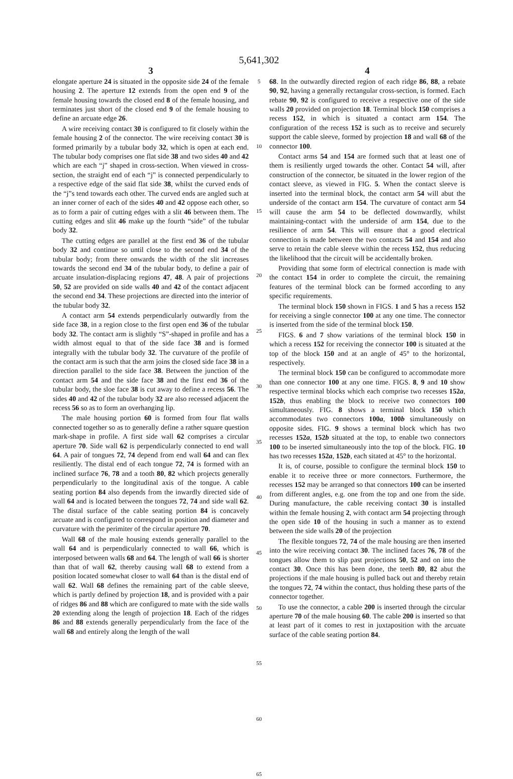5,641,302
3 4
elongate aperture 24 is situated in the opposite side 24 of the female housing 2. The aperture 12 extends from the open end 9 of the female housing towards the closed end 8 of the female housing, and terminates just short of the closed end 9 of the female housing to define an arcuate edge 26.
A wire receiving contact 30 is configured to fit closely within the female housing 2 of the connector. The wire receiving contact 30 is formed primarily by a tubular body 32, which is open at each end. The tubular body comprises one flat side 38 and two sides 40 and 42 which are each “j” shaped in cross-section. When viewed in cross-section, the straight end of each “j” is connected perpendicularly to a respective edge of the said flat side 38, whilst the curved ends of the “j”s tend towards each other. The curved ends are angled such at an inner corner of each of the sides 40 and 42 oppose each other, so as to form a pair of cutting edges with a slit 46 between them. The cutting edges and slit 46 make up the fourth “side” of the tubular body 32.
The cutting edges are parallel at the first end 36 of the tubular body 32 and continue so until close to the second end 34 of the tubular body; from there onwards the width of the slit increases towards the second end 34 of the tubular body, to define a pair of arcuate insulation-displacing regions 47, 48. A pair of projections 50, 52 are provided on side walls 40 and 42 of the contact adjacent the second end 34. These projections are directed into the interior of the tubular body 32.
A contact arm 54 extends perpendicularly outwardly from the side face 38, in a region close to the first open end 36 of the tubular body 32. The contact arm is slightly “S”-shaped in profile and has a width almost equal to that of the side face 38 and is formed integrally with the tubular body 32. The curvature of the profile of the contact arm is such that the arm joins the closed side face 38 in a direction parallel to the side face 38. Between the junction of the contact arm 54 and the side face 38 and the first end 36 of the tubular body, the sloe face 38 is cut away to define a recess 56. The sides 40 and 42 of the tubular body 32 are also recessed adjacent the recess 56 so as to form an overhanging lip.
The male housing portion 60 is formed from four flat walls connected together so as to generally define a rather square question mark-shape in profile. A first side wall 62 comprises a circular aperture 70. Side wall 62 is perpendicularly connected to end wall 64. A pair of tongues 72, 74 depend from end wall 64 and can flex resiliently. The distal end of each tongue 72, 74 is formed with an inclined surface 76, 78 and a tooth 80, 82 which projects generally perpendicularly to the longitudinal axis of the tongue. A cable seating portion 84 also depends from the inwardly directed side of wall 64 and is located between the tongues 72, 74 and side wall 62. The distal surface of the cable seating portion 84 is concavely arcuate and is configured to correspond in position and diameter and curvature with the perimiter of the circular aperture 70.
Wall 68 of the male housing extends generally parallel to the wall 64 and is perpendicularly connected to wall 66, which is interposed between walls 68 and 64. The length of wall 66 is shorter than that of wall 62, thereby causing wall 68 to extend from a position located somewhat closer to wall 64 than is the distal end of wall 62. Wall 68 defines the remaining part of the cable sleeve, which is partly defined by projection 18, and is provided with a pair of ridges 86 and 88 which are configured to mate with the side walls 20 extending along the length of projection 18. Each of the ridges 86 and 88 extends generally perpendicularly from the face of the wall 68 and entirely along the length of the wall
5
10
15
20
25
30
35
40
45
50
55
60
65
68. In the outwardly directed region of each ridge 86, 88, a rebate 90, 92, having a generally rectangular cross-section, is formed. Each rebate 90, 92 is configured to receive a respective one of the side walls 20 provided on projection 18. Terminal block 150 comprises a recess 152, in which is situated a contact arm 154. The configuration of the recess 152 is such as to receive and securely support the cable sleeve, formed by projection 18 and wall 68 of the connector 100.
Contact arms 54 and 154 are formed such that at least one of them is resiliently urged towards the other. Contact 54 will, after construction of the connector, be situated in the lower region of the contact sleeve, as viewed in FIG. 5. When the contact sleeve is inserted into the terminal block, the contact arm 54 will abut the underside of the contact arm 154. The curvature of contact arm 54 will cause the arm 54 to be deflected downwardly, whilst maintaining-contact with the underside of arm 154, due to the resilience of arm 54. This will ensure that a good electrical connection is made between the two contacts 54 and 154 and also serve to retain the cable sleeve within the recess 152, thus reducing the likelihood that the circuit will be accidentally broken.
Providing that some form of electrical connection is made with the contact 154 in order to complete the circuit, the remaining features of the terminal block can be formed according to any specific requirements.
The terminal block 150 shown in FIGS. 1 and 5 has a recess 152 for receiving a single connector 100 at any one time. The connector is inserted from the side of the terminal block 150.
FIGS. 6 and 7 show variations of the terminal block 150 in which a recess 152 for receiving the connector 100 is situated at the top of the block 150 and at an angle of 45° to the horizontal, respectively.
The terminal block 150 can be configured to accommodate more than one connector 100 at any one time. FIGS. 8, 9 and 10 show respective terminal blocks which each comprise two recesses 152a, 152b, thus enabling the block to receive two connectors 100 simultaneously. FIG. 8 shows a terminal block 150 which accommodates two connectors 100a, 100b simultaneously on opposite sides. FIG. 9 shows a terminal block which has two recesses 152a, 152b situated at the top, to enable two connectors 100 to be inserted simultaneously into the top of the block. FIG. 10 has two recesses 152a, 152b, each sitated at 45° to the horizontal.
It is, of course, possible to configure the terminal block 150 to enable it to receive three or more connectors. Furthermore, the recesses 152 may be arranged so that connectors 100 can be inserted from different angles, e.g. one from the top and one from the side. During manufacture, the cable receiving contact 30 is installed within the female housing 2, with contact arm 54 projecting through the open side 10 of the housing in such a manner as to extend between the side walls 20 of the projection
The flexible tongues 72, 74 of the male housing are then inserted into the wire receiving contact 30. The inclined faces 76, 78 of the tongues allow them to slip past projections 50, 52 and on into the contact 30. Once this has been done, the teeth 80, 82 abut the projections if the male housing is pulled back out and thereby retain the tongues 72, 74 within the contact, thus holding these parts of the connector together.
To use the connector, a cable 200 is inserted through the circular aperture 70 of the male housing 60. The cable 200 is inserted so that at least part of it comes to rest in juxtaposition with the arcuate surface of the cable seating portion 84.